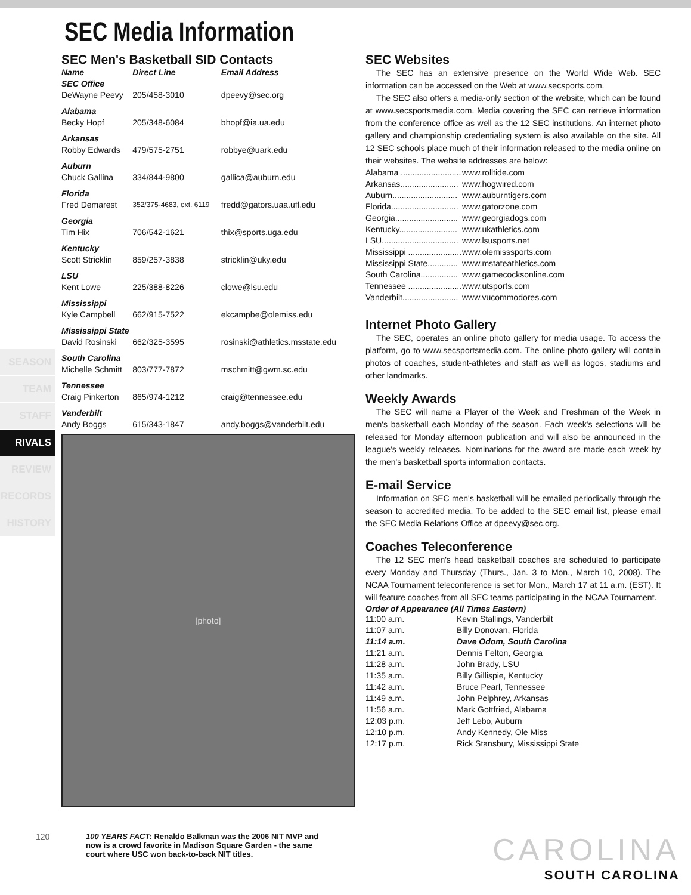SEC Media Information
SEASON
TEAM
STAFF
RIVALS
REVIEW
RECORDS
HISTORY
SEC Men's Basketball SID Contacts
| Name | Direct Line | Email Address |
| --- | --- | --- |
| SEC Office | | |
| DeWayne Peevy | 205/458-3010 | dpeevy@sec.org |
| Alabama | | |
| Becky Hopf | 205/348-6084 | bhopf@ia.ua.edu |
| Arkansas | | |
| Robby Edwards | 479/575-2751 | robbye@uark.edu |
| Auburn | | |
| Chuck Gallina | 334/844-9800 | gallica@auburn.edu |
| Florida | | |
| Fred Demarest | 352/375-4683, ext. 6119 | fredd@gators.uaa.ufl.edu |
| Georgia | | |
| Tim Hix | 706/542-1621 | thix@sports.uga.edu |
| Kentucky | | |
| Scott Stricklin | 859/257-3838 | stricklin@uky.edu |
| LSU | | |
| Kent Lowe | 225/388-8226 | clowe@lsu.edu |
| Mississippi | | |
| Kyle Campbell | 662/915-7522 | ekcampbe@olemiss.edu |
| Mississippi State | | |
| David Rosinski | 662/325-3595 | rosinski@athletics.msstate.edu |
| South Carolina | | |
| Michelle Schmitt | 803/777-7872 | mschmitt@gwm.sc.edu |
| Tennessee | | |
| Craig Pinkerton | 865/974-1212 | craig@tennessee.edu |
| Vanderbilt | | |
| Andy Boggs | 615/343-1847 | andy.boggs@vanderbilt.edu |
[photo]
SEC Websites
The SEC has an extensive presence on the World Wide Web. SEC information can be accessed on the Web at www.secsports.com.
The SEC also offers a media-only section of the website, which can be found at www.secsportsmedia.com. Media covering the SEC can retrieve information from the conference office as well as the 12 SEC institutions. An internet photo gallery and championship credentialing system is also available on the site. All 12 SEC schools place much of their information released to the media online on their websites. The website addresses are below:
| Alabama .......................... | www.rolltide.com |
| Arkansas......................... | www.hogwired.com |
| Auburn............................ | www.auburntigers.com |
| Florida............................. | www.gatorzone.com |
| Georgia........................... | www.georgiadogs.com |
| Kentucky......................... | www.ukathletics.com |
| LSU................................. | www.lsusports.net |
| Mississippi ....................... | www.olemisssports.com |
| Mississippi State............. | www.mstateathletics.com |
| South Carolina................ | www.gamecocksonline.com |
| Tennessee ....................... | www.utsports.com |
| Vanderbilt........................ | www.vucommodores.com |
Internet Photo Gallery
The SEC, operates an online photo gallery for media usage. To access the platform, go to www.secsportsmedia.com. The online photo gallery will contain photos of coaches, student-athletes and staff as well as logos, stadiums and other landmarks.
Weekly Awards
The SEC will name a Player of the Week and Freshman of the Week in men's basketball each Monday of the season. Each week's selections will be released for Monday afternoon publication and will also be announced in the league's weekly releases. Nominations for the award are made each week by the men's basketball sports information contacts.
E-mail Service
Information on SEC men's basketball will be emailed periodically through the season to accredited media. To be added to the SEC email list, please email the SEC Media Relations Office at dpeevy@sec.org.
Coaches Teleconference
The 12 SEC men's head basketball coaches are scheduled to participate every Monday and Thursday (Thurs., Jan. 3 to Mon., March 10, 2008). The NCAA Tournament teleconference is set for Mon., March 17 at 11 a.m. (EST). It will feature coaches from all SEC teams participating in the NCAA Tournament.
Order of Appearance (All Times Eastern)
| 11:00 a.m. | Kevin Stallings, Vanderbilt |
| 11:07 a.m. | Billy Donovan, Florida |
| 11:14 a.m. | Dave Odom, South Carolina |
| 11:21 a.m. | Dennis Felton, Georgia |
| 11:28 a.m. | John Brady, LSU |
| 11:35 a.m. | Billy Gillispie, Kentucky |
| 11:42 a.m. | Bruce Pearl, Tennessee |
| 11:49 a.m. | John Pelphrey, Arkansas |
| 11:56 a.m. | Mark Gottfried, Alabama |
| 12:03 p.m. | Jeff Lebo, Auburn |
| 12:10 p.m. | Andy Kennedy, Ole Miss |
| 12:17 p.m. | Rick Stansbury, Mississippi State |
120 100 YEARS FACT: Renaldo Balkman was the 2006 NIT MVP and now is a crowd favorite in Madison Square Garden - the same court where USC won back-to-back NIT titles.
CAROLINA
SOUTH CAROLINA